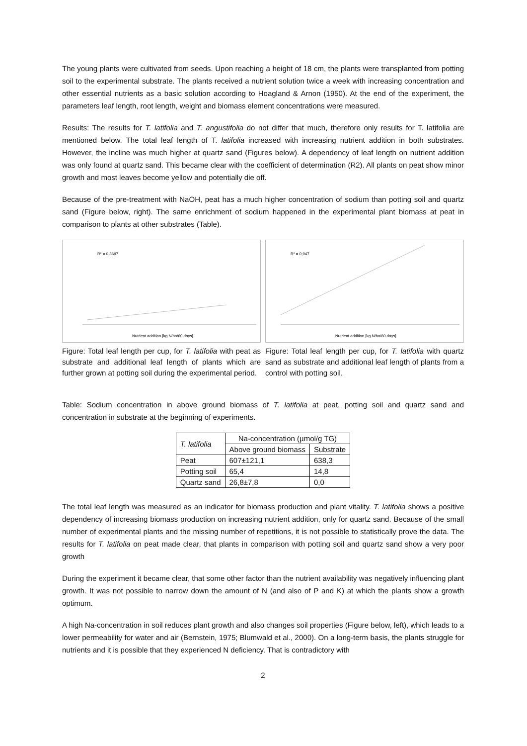The young plants were cultivated from seeds. Upon reaching a height of 18 cm, the plants were transplanted from potting soil to the experimental substrate. The plants received a nutrient solution twice a week with increasing concentration and other essential nutrients as a basic solution according to Hoagland & Arnon (1950). At the end of the experiment, the parameters leaf length, root length, weight and biomass element concentrations were measured.
Results: The results for T. latifolia and T. angustifolia do not differ that much, therefore only results for T. latifolia are mentioned below. The total leaf length of T. latifolia increased with increasing nutrient addition in both substrates. However, the incline was much higher at quartz sand (Figures below). A dependency of leaf length on nutrient addition was only found at quartz sand. This became clear with the coefficient of determination (R2). All plants on peat show minor growth and most leaves become yellow and potentially die off.
Because of the pre-treatment with NaOH, peat has a much higher concentration of sodium than potting soil and quartz sand (Figure below, right). The same enrichment of sodium happened in the experimental plant biomass at peat in comparison to plants at other substrates (Table).
R² = 0,3697
Nutrient addition [kg N/ha/60 days]
Figure: Total leaf length per cup, for T. latifolia with peat as substrate and additional leaf length of plants which are further grown at potting soil during the experimental period.
R² = 0,947
Nutrient addition [kg N/ha/60 days]
Figure: Total leaf length per cup, for T. latifolia with quartz sand as substrate and additional leaf length of plants from a control with potting soil.
Table: Sodium concentration in above ground biomass of T. latifolia at peat, potting soil and quartz sand and concentration in substrate at the beginning of experiments.
| T. latifolia | Na-concentration (µmol/g TG) | |
| --- | --- | --- |
| | Above ground biomass | Substrate |
| Peat | 607±121,1 | 638,3 |
| Potting soil | 65,4 | 14,8 |
| Quartz sand | 26,8±7,8 | 0,0 |
The total leaf length was measured as an indicator for biomass production and plant vitality. T. latifolia shows a positive dependency of increasing biomass production on increasing nutrient addition, only for quartz sand. Because of the small number of experimental plants and the missing number of repetitions, it is not possible to statistically prove the data. The results for T. latifolia on peat made clear, that plants in comparison with potting soil and quartz sand show a very poor growth
During the experiment it became clear, that some other factor than the nutrient availability was negatively influencing plant growth. It was not possible to narrow down the amount of N (and also of P and K) at which the plants show a growth optimum.
A high Na-concentration in soil reduces plant growth and also changes soil properties (Figure below, left), which leads to a lower permeability for water and air (Bernstein, 1975; Blumwald et al., 2000). On a long-term basis, the plants struggle for nutrients and it is possible that they experienced N deficiency. That is contradictory with
2